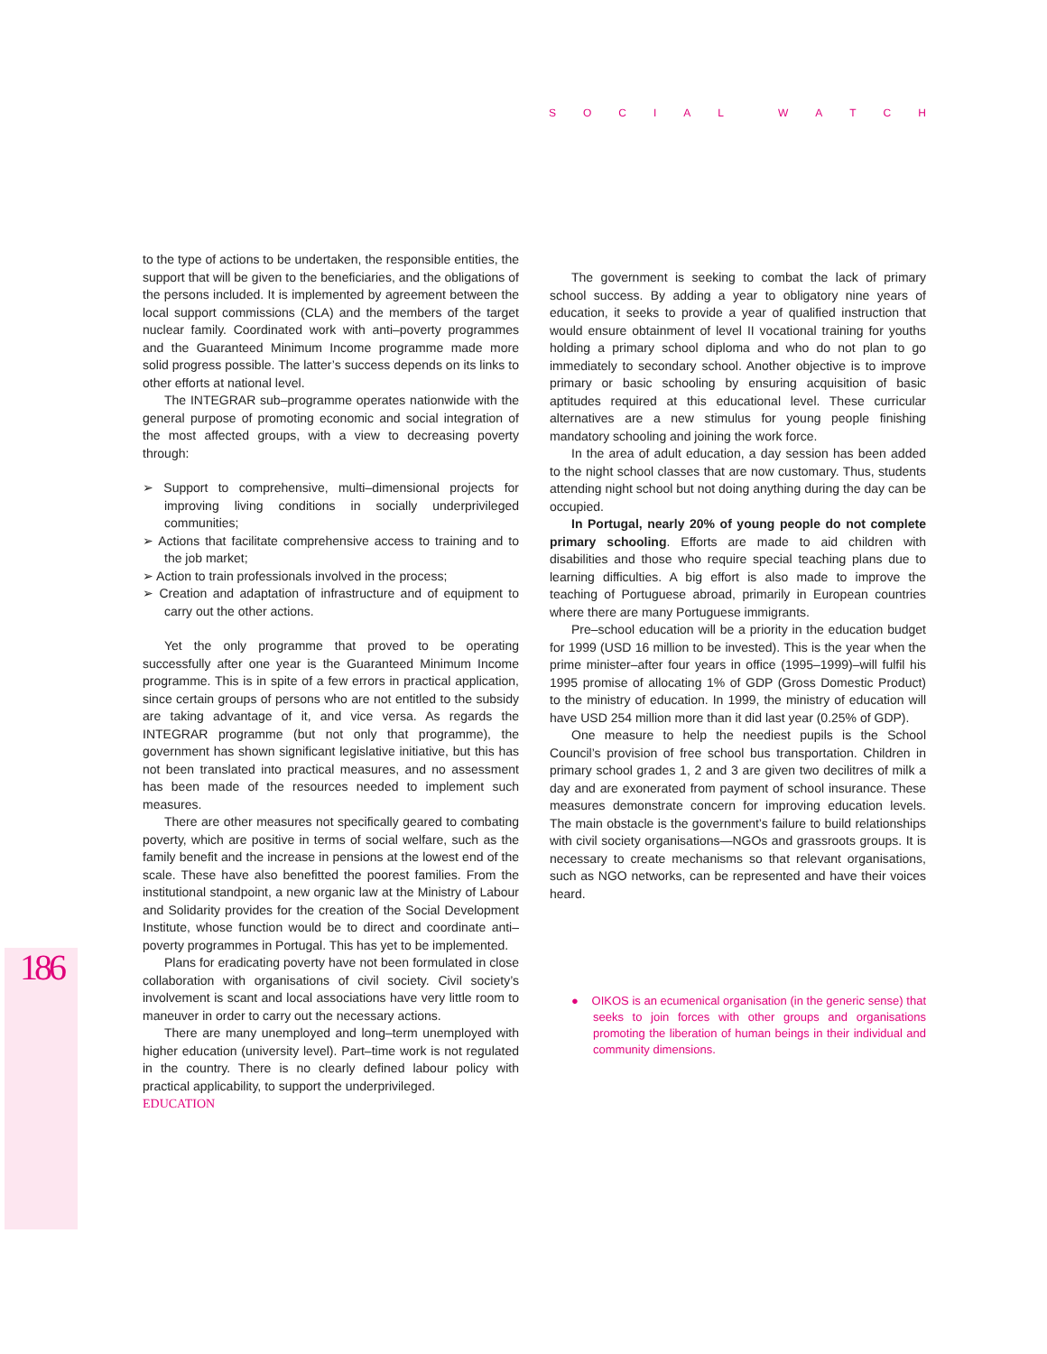SOCIAL WATCH
186
to the type of actions to be undertaken, the responsible entities, the support that will be given to the beneficiaries, and the obligations of the persons included. It is implemented by agreement between the local support commissions (CLA) and the members of the target nuclear family. Coordinated work with anti–poverty programmes and the Guaranteed Minimum Income programme made more solid progress possible. The latter’s success depends on its links to other efforts at national level.
The INTEGRAR sub–programme operates nationwide with the general purpose of promoting economic and social integration of the most affected groups, with a view to decreasing poverty through:
➢ Support to comprehensive, multi–dimensional projects for improving living conditions in socially underprivileged communities;
➢ Actions that facilitate comprehensive access to training and to the job market;
➢ Action to train professionals involved in the process;
➢ Creation and adaptation of infrastructure and of equipment to carry out the other actions.
Yet the only programme that proved to be operating successfully after one year is the Guaranteed Minimum Income programme. This is in spite of a few errors in practical application, since certain groups of persons who are not entitled to the subsidy are taking advantage of it, and vice versa. As regards the INTEGRAR programme (but not only that programme), the government has shown significant legislative initiative, but this has not been translated into practical measures, and no assessment has been made of the resources needed to implement such measures.
There are other measures not specifically geared to combating poverty, which are positive in terms of social welfare, such as the family benefit and the increase in pensions at the lowest end of the scale. These have also benefitted the poorest families. From the institutional standpoint, a new organic law at the Ministry of Labour and Solidarity provides for the creation of the Social Development Institute, whose function would be to direct and coordinate anti–poverty programmes in Portugal. This has yet to be implemented.
Plans for eradicating poverty have not been formulated in close collaboration with organisations of civil society. Civil society’s involvement is scant and local associations have very little room to maneuver in order to carry out the necessary actions.
There are many unemployed and long–term unemployed with higher education (university level). Part–time work is not regulated in the country. There is no clearly defined labour policy with practical applicability, to support the underprivileged.
EDUCATION
The government is seeking to combat the lack of primary school success. By adding a year to obligatory nine years of education, it seeks to provide a year of qualified instruction that would ensure obtainment of level II vocational training for youths holding a primary school diploma and who do not plan to go immediately to secondary school. Another objective is to improve primary or basic schooling by ensuring acquisition of basic aptitudes required at this educational level. These curricular alternatives are a new stimulus for young people finishing mandatory schooling and joining the work force.
In the area of adult education, a day session has been added to the night school classes that are now customary. Thus, students attending night school but not doing anything during the day can be occupied.
In Portugal, nearly 20% of young people do not complete primary schooling. Efforts are made to aid children with disabilities and those who require special teaching plans due to learning difficulties. A big effort is also made to improve the teaching of Portuguese abroad, primarily in European countries where there are many Portuguese immigrants.
Pre–school education will be a priority in the education budget for 1999 (USD 16 million to be invested). This is the year when the prime minister–after four years in office (1995–1999)–will fulfil his 1995 promise of allocating 1% of GDP (Gross Domestic Product) to the ministry of education. In 1999, the ministry of education will have USD 254 million more than it did last year (0.25% of GDP).
One measure to help the neediest pupils is the School Council’s provision of free school bus transportation. Children in primary school grades 1, 2 and 3 are given two decilitres of milk a day and are exonerated from payment of school insurance. These measures demonstrate concern for improving education levels. The main obstacle is the government’s failure to build relationships with civil society organisations—NGOs and grassroots groups. It is necessary to create mechanisms so that relevant organisations, such as NGO networks, can be represented and have their voices heard.
● OIKOS is an ecumenical organisation (in the generic sense) that seeks to join forces with other groups and organisations promoting the liberation of human beings in their individual and community dimensions.